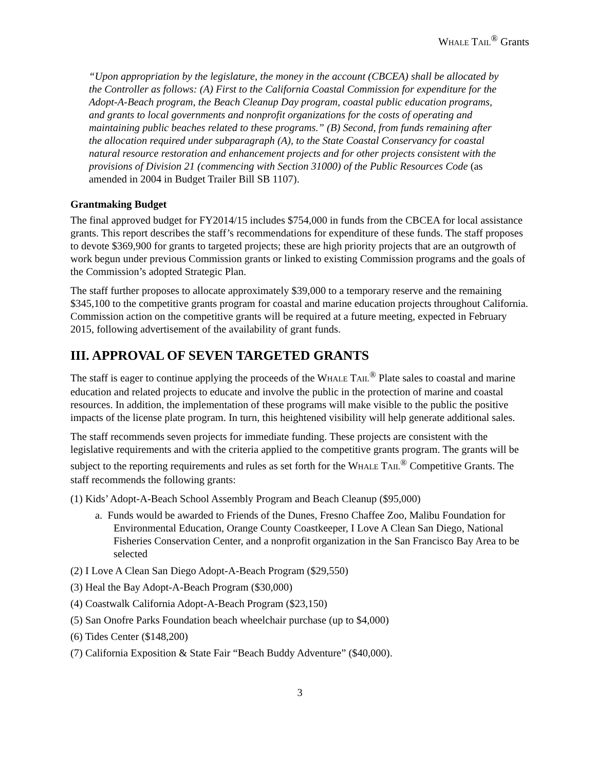WHALE TAIL<sup>®</sup> Grants
“Upon appropriation by the legislature, the money in the account (CBCEA) shall be allocated by the Controller as follows: (A) First to the California Coastal Commission for expenditure for the Adopt-A-Beach program, the Beach Cleanup Day program, coastal public education programs, and grants to local governments and nonprofit organizations for the costs of operating and maintaining public beaches related to these programs.” (B) Second, from funds remaining after the allocation required under subparagraph (A), to the State Coastal Conservancy for coastal natural resource restoration and enhancement projects and for other projects consistent with the provisions of Division 21 (commencing with Section 31000) of the Public Resources Code (as amended in 2004 in Budget Trailer Bill SB 1107).
Grantmaking Budget
The final approved budget for FY2014/15 includes $754,000 in funds from the CBCEA for local assistance grants. This report describes the staff’s recommendations for expenditure of these funds. The staff proposes to devote $369,900 for grants to targeted projects; these are high priority projects that are an outgrowth of work begun under previous Commission grants or linked to existing Commission programs and the goals of the Commission’s adopted Strategic Plan.
The staff further proposes to allocate approximately $39,000 to a temporary reserve and the remaining $345,100 to the competitive grants program for coastal and marine education projects throughout California. Commission action on the competitive grants will be required at a future meeting, expected in February 2015, following advertisement of the availability of grant funds.
III. APPROVAL OF SEVEN TARGETED GRANTS
The staff is eager to continue applying the proceeds of the WHALE TAIL<sup>®</sup> Plate sales to coastal and marine education and related projects to educate and involve the public in the protection of marine and coastal resources. In addition, the implementation of these programs will make visible to the public the positive impacts of the license plate program. In turn, this heightened visibility will help generate additional sales.
The staff recommends seven projects for immediate funding. These projects are consistent with the legislative requirements and with the criteria applied to the competitive grants program. The grants will be subject to the reporting requirements and rules as set forth for the WHALE TAIL<sup>®</sup> Competitive Grants. The staff recommends the following grants:
(1) Kids’ Adopt-A-Beach School Assembly Program and Beach Cleanup ($95,000)
a. Funds would be awarded to Friends of the Dunes, Fresno Chaffee Zoo, Malibu Foundation for Environmental Education, Orange County Coastkeeper, I Love A Clean San Diego, National Fisheries Conservation Center, and a nonprofit organization in the San Francisco Bay Area to be selected
(2) I Love A Clean San Diego Adopt-A-Beach Program ($29,550)
(3) Heal the Bay Adopt-A-Beach Program ($30,000)
(4) Coastwalk California Adopt-A-Beach Program ($23,150)
(5) San Onofre Parks Foundation beach wheelchair purchase (up to $4,000)
(6) Tides Center ($148,200)
(7) California Exposition & State Fair “Beach Buddy Adventure” ($40,000).
3